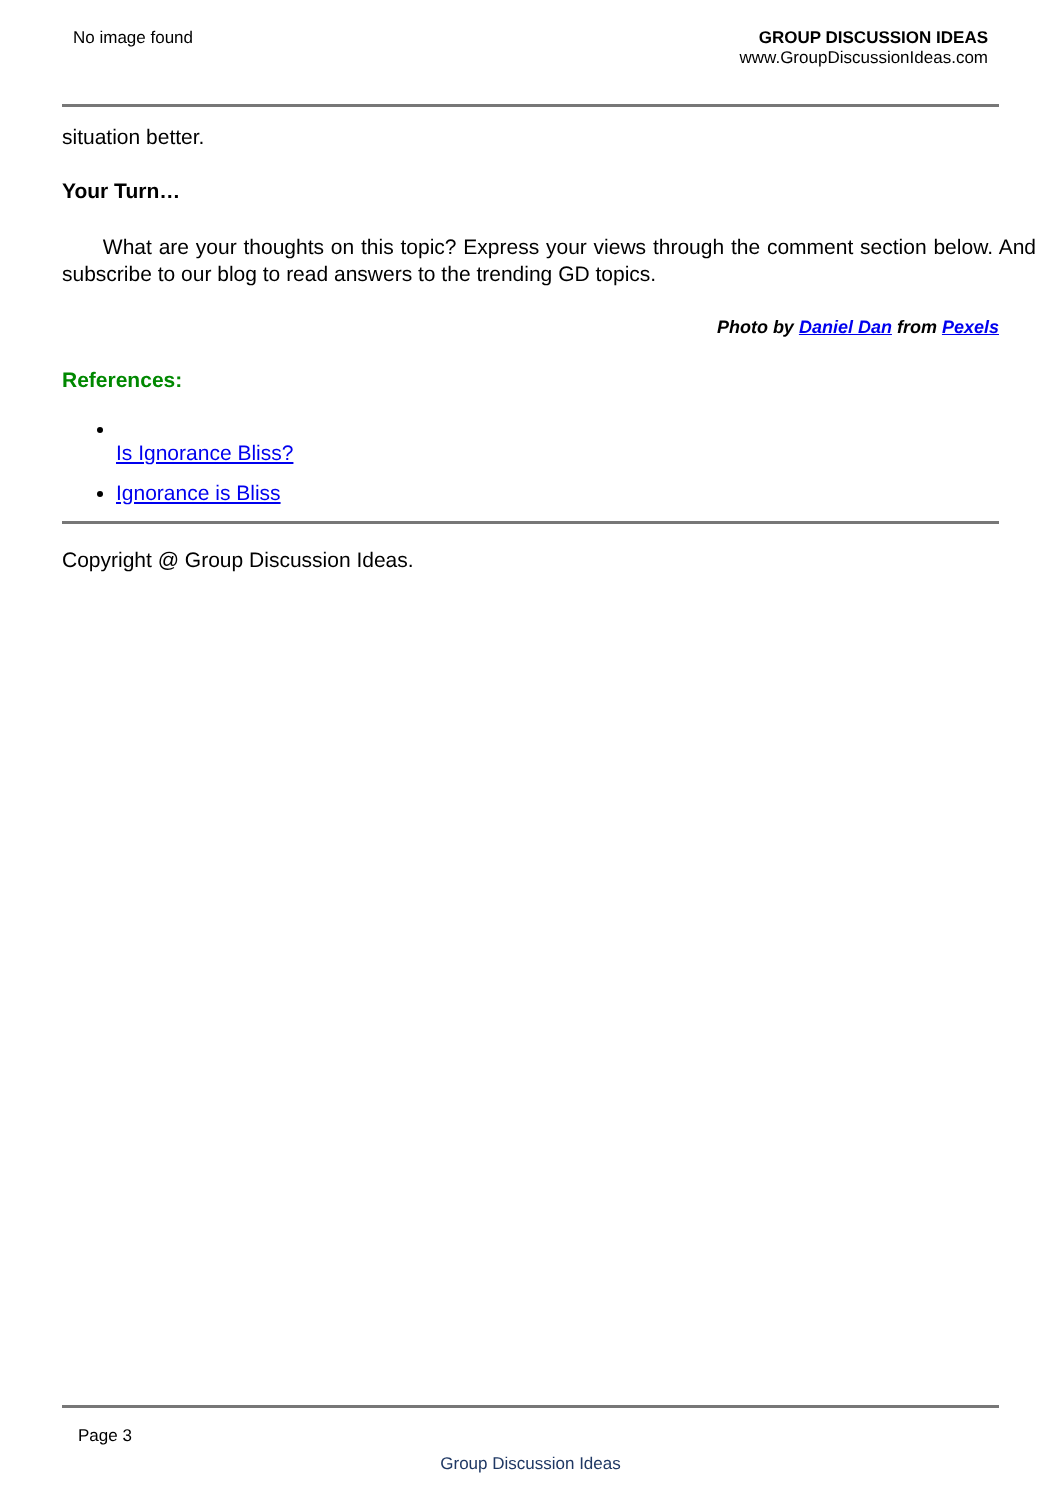No image found GROUP DISCUSSION IDEAS
www.GroupDiscussionIdeas.com
situation better.
Your Turn…
What are your thoughts on this topic? Express your views through the comment section below. And subscribe to our blog to read answers to the trending GD topics.
Photo by Daniel Dan from Pexels
References:
Is Ignorance Bliss?
Ignorance is Bliss
Copyright @ Group Discussion Ideas.
Page 3
Group Discussion Ideas